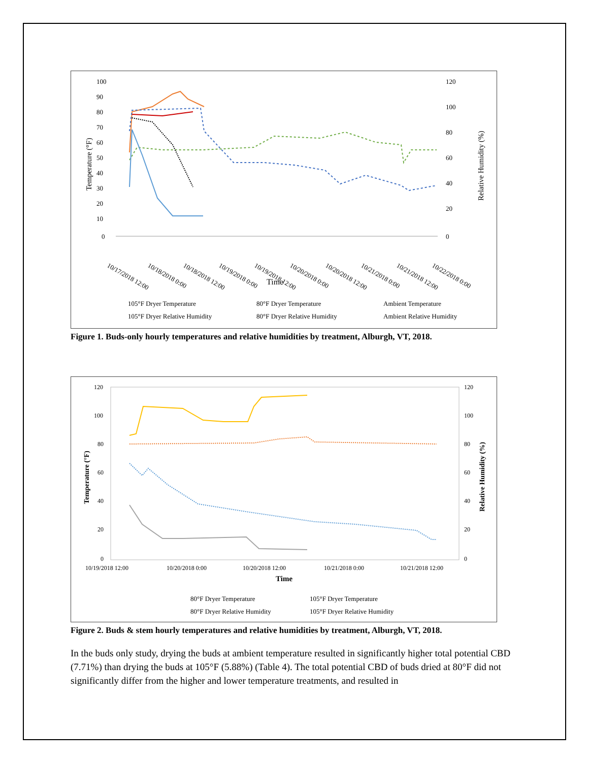100
90
80
70
60
50
40
30
20
10
0
120
100
80
60
40
20
0
10/17/2018 12:00
10/18/2018 0:00
10/18/2018 12:00
10/19/2018 0:00
10/19/2018 12:00
10/20/2018 0:00
10/20/2018 12:00
10/21/2018 0:00
10/21/2018 12:00
10/22/2018 0:00
Time
Temperature (°F)
Relative Humidity (%)
105°F Dryer Temperature
80°F Dryer Temperature
Ambient Temperature
105°F Dryer Relative Humidity
80°F Dryer Relative Humidity
Ambient Relative Humidity
Figure 1. Buds-only hourly temperatures and relative humidities by treatment, Alburgh, VT, 2018.
120
100
80
60
40
20
0
120
100
80
60
40
20
0
10/19/2018 12:00
10/20/2018 0:00
10/20/2018 12:00
10/21/2018 0:00
10/21/2018 12:00
Time
Temperature (°F)
Relative Humidity (%)
80°F Dryer Temperature
105°F Dryer Temperature
80°F Dryer Relative Humidity
105°F Dryer Relative Humidity
Figure 2. Buds & stem hourly temperatures and relative humidities by treatment, Alburgh, VT, 2018.
In the buds only study, drying the buds at ambient temperature resulted in significantly higher total potential CBD (7.71%) than drying the buds at 105°F (5.88%) (Table 4). The total potential CBD of buds dried at 80°F did not significantly differ from the higher and lower temperature treatments, and resulted in